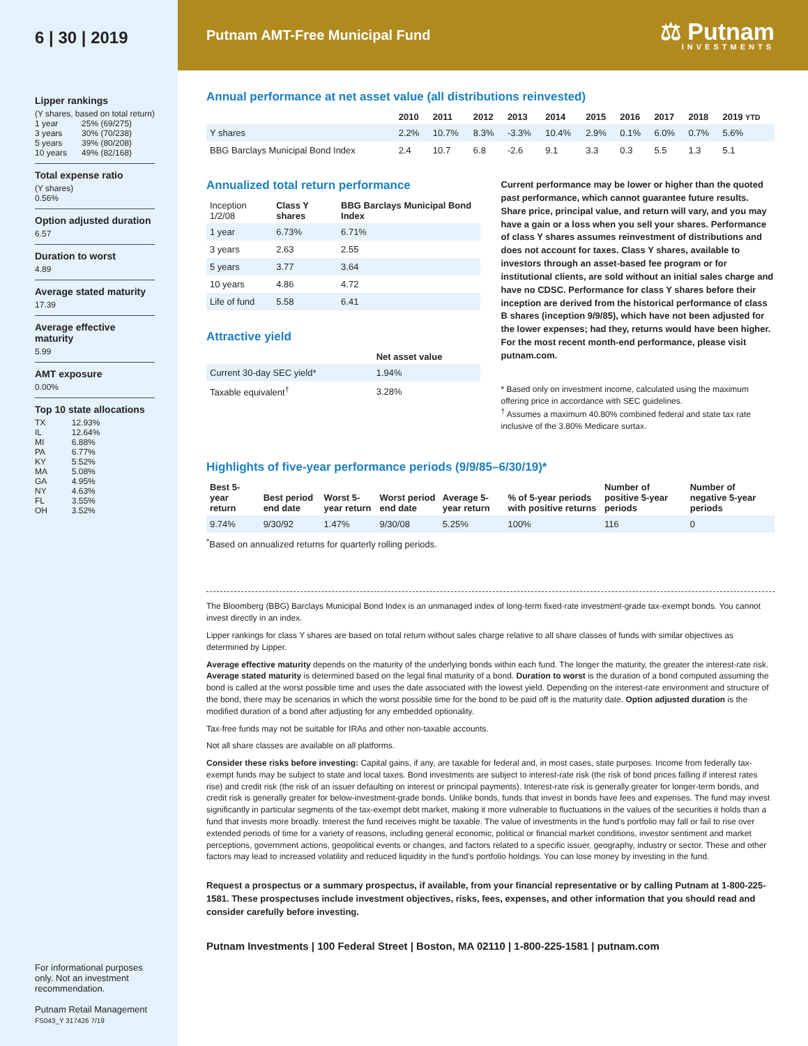6 | 30 | 2019
Lipper rankings
(Y shares, based on total return)
| 1 year | 25% (69/275) |
| 3 years | 30% (70/238) |
| 5 years | 39% (80/208) |
| 10 years | 49% (82/168) |
Total expense ratio
(Y shares)
0.56%
Option adjusted duration
6.57
Duration to worst
4.89
Average stated maturity
17.39
Average effective maturity
5.99
AMT exposure
0.00%
Top 10 state allocations
| TX | 12.93% |
| IL | 12.64% |
| MI | 6.88% |
| PA | 6.77% |
| KY | 5.52% |
| MA | 5.08% |
| GA | 4.95% |
| NY | 4.63% |
| FL | 3.55% |
| OH | 3.52% |
For informational purposes only. Not an investment recommendation.
Putnam Retail Management
FS043_Y 317426 7/19
Putnam AMT-Free Municipal Fund
⚖ Putnam
INVESTMENTS
Annual performance at net asset value (all distributions reinvested)
| | 2010 | 2011 | 2012 | 2013 | 2014 | 2015 | 2016 | 2017 | 2018 | 2019 YTD |
| --- | --- | --- | --- | --- | --- | --- | --- | --- | --- | --- |
| Y shares | 2.2% | 10.7% | 8.3% | -3.3% | 10.4% | 2.9% | 0.1% | 6.0% | 0.7% | 5.6% |
| BBG Barclays Municipal Bond Index | 2.4 | 10.7 | 6.8 | -2.6 | 9.1 | 3.3 | 0.3 | 5.5 | 1.3 | 5.1 |
Annualized total return performance
| Inception 1/2/08 | Class Y shares | BBG Barclays Municipal Bond Index |
| --- | --- | --- |
| 1 year | 6.73% | 6.71% |
| 3 years | 2.63 | 2.55 |
| 5 years | 3.77 | 3.64 |
| 10 years | 4.86 | 4.72 |
| Life of fund | 5.58 | 6.41 |
Attractive yield
| | Net asset value |
| --- | --- |
| Current 30-day SEC yield* | 1.94% |
| Taxable equivalent<sup>†</sup> | 3.28% |
Current performance may be lower or higher than the quoted past performance, which cannot guarantee future results. Share price, principal value, and return will vary, and you may have a gain or a loss when you sell your shares. Performance of class Y shares assumes reinvestment of distributions and does not account for taxes. Class Y shares, available to investors through an asset-based fee program or for institutional clients, are sold without an initial sales charge and have no CDSC. Performance for class Y shares before their inception are derived from the historical performance of class B shares (inception 9/9/85), which have not been adjusted for the lower expenses; had they, returns would have been higher. For the most recent month-end performance, please visit putnam.com.
* Based only on investment income, calculated using the maximum offering price in accordance with SEC guidelines.
<sup>†</sup> Assumes a maximum 40.80% combined federal and state tax rate inclusive of the 3.80% Medicare surtax.
Highlights of five-year performance periods (9/9/85–6/30/19)*
| Best 5-year return | Best period end date | Worst 5-year return | Worst period end date | Average 5-year return | % of 5-year periods with positive returns | Number of positive 5-year periods | Number of negative 5-year periods |
| --- | --- | --- | --- | --- | --- | --- | --- |
| 9.74% | 9/30/92 | 1.47% | 9/30/08 | 5.25% | 100% | 116 | 0 |
<sup>*</sup> Based on annualized returns for quarterly rolling periods.
The Bloomberg (BBG) Barclays Municipal Bond Index is an unmanaged index of long-term fixed-rate investment-grade tax-exempt bonds. You cannot invest directly in an index.
Lipper rankings for class Y shares are based on total return without sales charge relative to all share classes of funds with similar objectives as determined by Lipper.
Average effective maturity depends on the maturity of the underlying bonds within each fund. The longer the maturity, the greater the interest-rate risk. Average stated maturity is determined based on the legal final maturity of a bond. Duration to worst is the duration of a bond computed assuming the bond is called at the worst possible time and uses the date associated with the lowest yield. Depending on the interest-rate environment and structure of the bond, there may be scenarios in which the worst possible time for the bond to be paid off is the maturity date. Option adjusted duration is the modified duration of a bond after adjusting for any embedded optionality.
Tax-free funds may not be suitable for IRAs and other non-taxable accounts.
Not all share classes are available on all platforms.
Consider these risks before investing: Capital gains, if any, are taxable for federal and, in most cases, state purposes. Income from federally tax-exempt funds may be subject to state and local taxes. Bond investments are subject to interest-rate risk (the risk of bond prices falling if interest rates rise) and credit risk (the risk of an issuer defaulting on interest or principal payments). Interest-rate risk is generally greater for longer-term bonds, and credit risk is generally greater for below-investment-grade bonds. Unlike bonds, funds that invest in bonds have fees and expenses. The fund may invest significantly in particular segments of the tax-exempt debt market, making it more vulnerable to fluctuations in the values of the securities it holds than a fund that invests more broadly. Interest the fund receives might be taxable. The value of investments in the fund's portfolio may fall or fail to rise over extended periods of time for a variety of reasons, including general economic, political or financial market conditions, investor sentiment and market perceptions, government actions, geopolitical events or changes, and factors related to a specific issuer, geography, industry or sector. These and other factors may lead to increased volatility and reduced liquidity in the fund's portfolio holdings. You can lose money by investing in the fund.
Request a prospectus or a summary prospectus, if available, from your financial representative or by calling Putnam at 1-800-225-1581. These prospectuses include investment objectives, risks, fees, expenses, and other information that you should read and consider carefully before investing.
Putnam Investments | 100 Federal Street | Boston, MA 02110 | 1-800-225-1581 | putnam.com